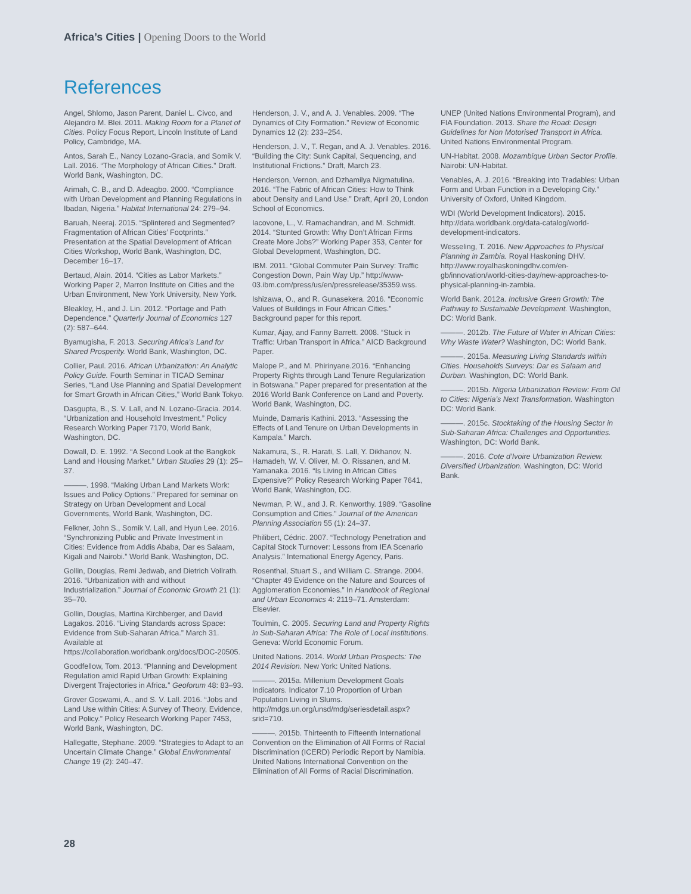Africa’s Cities | Opening Doors to the World
References
Angel, Shlomo, Jason Parent, Daniel L. Civco, and Alejandro M. Blei. 2011. Making Room for a Planet of Cities. Policy Focus Report, Lincoln Institute of Land Policy, Cambridge, MA.
Antos, Sarah E., Nancy Lozano-Gracia, and Somik V. Lall. 2016. “The Morphology of African Cities.” Draft. World Bank, Washington, DC.
Arimah, C. B., and D. Adeagbo. 2000. “Compliance with Urban Development and Planning Regulations in Ibadan, Nigeria.” Habitat International 24: 279–94.
Baruah, Neeraj. 2015. “Splintered and Segmented? Fragmentation of African Cities’ Footprints.” Presentation at the Spatial Development of African Cities Workshop, World Bank, Washington, DC, December 16–17.
Bertaud, Alain. 2014. “Cities as Labor Markets.” Working Paper 2, Marron Institute on Cities and the Urban Environment, New York University, New York.
Bleakley, H., and J. Lin. 2012. “Portage and Path Dependence.” Quarterly Journal of Economics 127 (2): 587–644.
Byamugisha, F. 2013. Securing Africa’s Land for Shared Prosperity. World Bank, Washington, DC.
Collier, Paul. 2016. African Urbanization: An Analytic Policy Guide. Fourth Seminar in TICAD Seminar Series, “Land Use Planning and Spatial Development for Smart Growth in African Cities,” World Bank Tokyo.
Dasgupta, B., S. V. Lall, and N. Lozano-Gracia. 2014. “Urbanization and Household Investment.” Policy Research Working Paper 7170, World Bank, Washington, DC.
Dowall, D. E. 1992. “A Second Look at the Bangkok Land and Housing Market.” Urban Studies 29 (1): 25–37.
———. 1998. “Making Urban Land Markets Work: Issues and Policy Options.” Prepared for seminar on Strategy on Urban Development and Local Governments, World Bank, Washington, DC.
Felkner, John S., Somik V. Lall, and Hyun Lee. 2016. “Synchronizing Public and Private Investment in Cities: Evidence from Addis Ababa, Dar es Salaam, Kigali and Nairobi.” World Bank, Washington, DC.
Gollin, Douglas, Remi Jedwab, and Dietrich Vollrath. 2016. “Urbanization with and without Industrialization.” Journal of Economic Growth 21 (1): 35–70.
Gollin, Douglas, Martina Kirchberger, and David Lagakos. 2016. “Living Standards across Space: Evidence from Sub-Saharan Africa.” March 31. Available at https://collaboration.worldbank.org/docs/DOC-20505.
Goodfellow, Tom. 2013. “Planning and Development Regulation amid Rapid Urban Growth: Explaining Divergent Trajectories in Africa.” Geoforum 48: 83–93.
Grover Goswami, A., and S. V. Lall. 2016. “Jobs and Land Use within Cities: A Survey of Theory, Evidence, and Policy.” Policy Research Working Paper 7453, World Bank, Washington, DC.
Hallegatte, Stephane. 2009. “Strategies to Adapt to an Uncertain Climate Change.” Global Environmental Change 19 (2): 240–47.
Henderson, J. V., and A. J. Venables. 2009. “The Dynamics of City Formation.” Review of Economic Dynamics 12 (2): 233–254.
Henderson, J. V., T. Regan, and A. J. Venables. 2016. “Building the City: Sunk Capital, Sequencing, and Institutional Frictions.” Draft, March 23.
Henderson, Vernon, and Dzhamilya Nigmatulina. 2016. “The Fabric of African Cities: How to Think about Density and Land Use.” Draft, April 20, London School of Economics.
Iacovone, L., V. Ramachandran, and M. Schmidt. 2014. “Stunted Growth: Why Don’t African Firms Create More Jobs?” Working Paper 353, Center for Global Development, Washington, DC.
IBM. 2011. “Global Commuter Pain Survey: Traffic Congestion Down, Pain Way Up.” http://www-03.ibm.com/press/us/en/pressrelease/35359.wss.
Ishizawa, O., and R. Gunasekera. 2016. “Economic Values of Buildings in Four African Cities.” Background paper for this report.
Kumar, Ajay, and Fanny Barrett. 2008. “Stuck in Traffic: Urban Transport in Africa.” AICD Background Paper.
Malope P., and M. Phirinyane.2016. “Enhancing Property Rights through Land Tenure Regularization in Botswana.” Paper prepared for presentation at the 2016 World Bank Conference on Land and Poverty. World Bank, Washington, DC.
Muinde, Damaris Kathini. 2013. “Assessing the Effects of Land Tenure on Urban Developments in Kampala.” March.
Nakamura, S., R. Harati, S. Lall, Y. Dikhanov, N. Hamadeh, W. V. Oliver, M. O. Rissanen, and M. Yamanaka. 2016. “Is Living in African Cities Expensive?” Policy Research Working Paper 7641, World Bank, Washington, DC.
Newman, P. W., and J. R. Kenworthy. 1989. “Gasoline Consumption and Cities.” Journal of the American Planning Association 55 (1): 24–37.
Philibert, Cédric. 2007. “Technology Penetration and Capital Stock Turnover: Lessons from IEA Scenario Analysis.” International Energy Agency, Paris.
Rosenthal, Stuart S., and William C. Strange. 2004. “Chapter 49 Evidence on the Nature and Sources of Agglomeration Economies.” In Handbook of Regional and Urban Economics 4: 2119–71. Amsterdam: Elsevier.
Toulmin, C. 2005. Securing Land and Property Rights in Sub-Saharan Africa: The Role of Local Institutions. Geneva: World Economic Forum.
United Nations. 2014. World Urban Prospects: The 2014 Revision. New York: United Nations.
———. 2015a. Millenium Development Goals Indicators. Indicator 7.10 Proportion of Urban Population Living in Slums. http://mdgs.un.org/unsd/mdg/seriesdetail.aspx?srid=710.
———. 2015b. Thirteenth to Fifteenth International Convention on the Elimination of All Forms of Racial Discrimination (ICERD) Periodic Report by Namibia. United Nations International Convention on the Elimination of All Forms of Racial Discrimination.
UNEP (United Nations Environmental Program), and FIA Foundation. 2013. Share the Road: Design Guidelines for Non Motorised Transport in Africa. United Nations Environmental Program.
UN-Habitat. 2008. Mozambique Urban Sector Profile. Nairobi: UN-Habitat.
Venables, A. J. 2016. “Breaking into Tradables: Urban Form and Urban Function in a Developing City.” University of Oxford, United Kingdom.
WDI (World Development Indicators). 2015. http://data.worldbank.org/data-catalog/world-development-indicators.
Wesseling, T. 2016. New Approaches to Physical Planning in Zambia. Royal Haskoning DHV. http://www.royalhaskoningdhv.com/en-gb/innovation/world-cities-day/new-approaches-to-physical-planning-in-zambia.
World Bank. 2012a. Inclusive Green Growth: The Pathway to Sustainable Development. Washington, DC: World Bank.
———. 2012b. The Future of Water in African Cities: Why Waste Water? Washington, DC: World Bank.
———. 2015a. Measuring Living Standards within Cities. Households Surveys: Dar es Salaam and Durban. Washington, DC: World Bank.
———. 2015b. Nigeria Urbanization Review: From Oil to Cities: Nigeria’s Next Transformation. Washington DC: World Bank.
———. 2015c. Stocktaking of the Housing Sector in Sub-Saharan Africa: Challenges and Opportunities. Washington, DC: World Bank.
———. 2016. Cote d’Ivoire Urbanization Review. Diversified Urbanization. Washington, DC: World Bank.
28